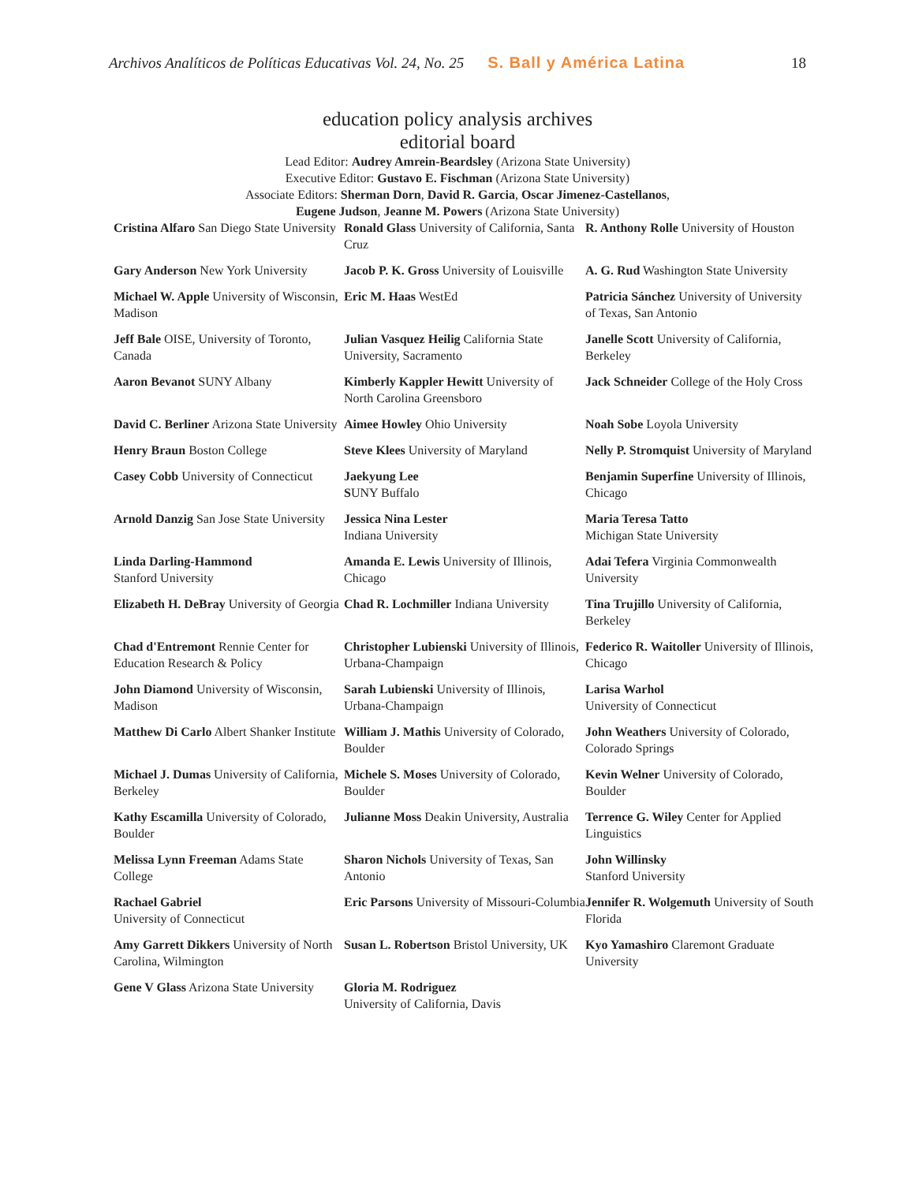Archivos Analíticos de Políticas Educativas Vol. 24, No. 25 S. Ball y América Latina 18
education policy analysis archives
editorial board
Lead Editor: Audrey Amrein-Beardsley (Arizona State University)
Executive Editor: Gustavo E. Fischman (Arizona State University)
Associate Editors: Sherman Dorn, David R. Garcia, Oscar Jimenez-Castellanos,
Eugene Judson, Jeanne M. Powers (Arizona State University)
| Cristina Alfaro San Diego State University | Ronald Glass University of California, Santa Cruz | R. Anthony Rolle University of Houston |
| Gary Anderson New York University | Jacob P. K. Gross University of Louisville | A. G. Rud Washington State University |
| Michael W. Apple University of Wisconsin, Madison | Eric M. Haas WestEd | Patricia Sánchez University of University of Texas, San Antonio |
| Jeff Bale OISE, University of Toronto, Canada | Julian Vasquez Heilig California State University, Sacramento | Janelle Scott University of California, Berkeley |
| Aaron Bevanot SUNY Albany | Kimberly Kappler Hewitt University of North Carolina Greensboro | Jack Schneider College of the Holy Cross |
| David C. Berliner Arizona State University | Aimee Howley Ohio University | Noah Sobe Loyola University |
| Henry Braun Boston College | Steve Klees University of Maryland | Nelly P. Stromquist University of Maryland |
| Casey Cobb University of Connecticut | Jaekyung Lee S UNY Buffalo | Benjamin Superfine University of Illinois, Chicago |
| Arnold Danzig San Jose State University | Jessica Nina Lester Indiana University | Maria Teresa Tatto Michigan State University |
| Linda Darling-Hammond Stanford University | Amanda E. Lewis University of Illinois, Chicago | Adai Tefera Virginia Commonwealth University |
| Elizabeth H. DeBray University of Georgia | Chad R. Lochmiller Indiana University | Tina Trujillo University of California, Berkeley |
| Chad d'Entremont Rennie Center for Education Research & Policy | Christopher Lubienski University of Illinois, Urbana-Champaign | Federico R. Waitoller University of Illinois, Chicago |
| John Diamond University of Wisconsin, Madison | Sarah Lubienski University of Illinois, Urbana-Champaign | Larisa Warhol University of Connecticut |
| Matthew Di Carlo Albert Shanker Institute | William J. Mathis University of Colorado, Boulder | John Weathers University of Colorado, Colorado Springs |
| Michael J. Dumas University of California, Berkeley | Michele S. Moses University of Colorado, Boulder | Kevin Welner University of Colorado, Boulder |
| Kathy Escamilla University of Colorado, Boulder | Julianne Moss Deakin University, Australia | Terrence G. Wiley Center for Applied Linguistics |
| Melissa Lynn Freeman Adams State College | Sharon Nichols University of Texas, San Antonio | John Willinsky Stanford University |
| Rachael Gabriel University of Connecticut | Eric Parsons University of Missouri-Columbia | Jennifer R. Wolgemuth University of South Florida |
| Amy Garrett Dikkers University of North Carolina, Wilmington | Susan L. Robertson Bristol University, UK | Kyo Yamashiro Claremont Graduate University |
| Gene V Glass Arizona State University | Gloria M. Rodriguez University of California, Davis | |